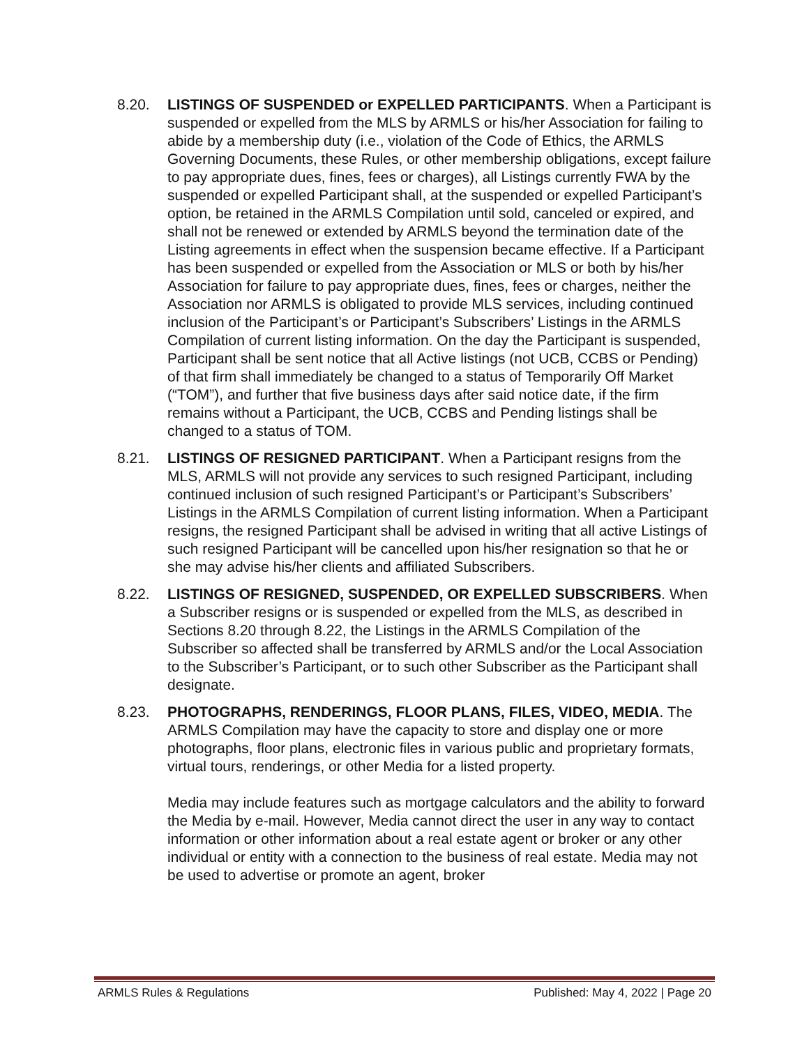8.20. LISTINGS OF SUSPENDED or EXPELLED PARTICIPANTS. When a Participant is suspended or expelled from the MLS by ARMLS or his/her Association for failing to abide by a membership duty (i.e., violation of the Code of Ethics, the ARMLS Governing Documents, these Rules, or other membership obligations, except failure to pay appropriate dues, fines, fees or charges), all Listings currently FWA by the suspended or expelled Participant shall, at the suspended or expelled Participant’s option, be retained in the ARMLS Compilation until sold, canceled or expired, and shall not be renewed or extended by ARMLS beyond the termination date of the Listing agreements in effect when the suspension became effective. If a Participant has been suspended or expelled from the Association or MLS or both by his/her Association for failure to pay appropriate dues, fines, fees or charges, neither the Association nor ARMLS is obligated to provide MLS services, including continued inclusion of the Participant’s or Participant’s Subscribers’ Listings in the ARMLS Compilation of current listing information. On the day the Participant is suspended, Participant shall be sent notice that all Active listings (not UCB, CCBS or Pending) of that firm shall immediately be changed to a status of Temporarily Off Market (“TOM”), and further that five business days after said notice date, if the firm remains without a Participant, the UCB, CCBS and Pending listings shall be changed to a status of TOM.
8.21. LISTINGS OF RESIGNED PARTICIPANT. When a Participant resigns from the MLS, ARMLS will not provide any services to such resigned Participant, including continued inclusion of such resigned Participant’s or Participant’s Subscribers’ Listings in the ARMLS Compilation of current listing information. When a Participant resigns, the resigned Participant shall be advised in writing that all active Listings of such resigned Participant will be cancelled upon his/her resignation so that he or she may advise his/her clients and affiliated Subscribers.
8.22. LISTINGS OF RESIGNED, SUSPENDED, OR EXPELLED SUBSCRIBERS. When a Subscriber resigns or is suspended or expelled from the MLS, as described in Sections 8.20 through 8.22, the Listings in the ARMLS Compilation of the Subscriber so affected shall be transferred by ARMLS and/or the Local Association to the Subscriber’s Participant, or to such other Subscriber as the Participant shall designate.
8.23. PHOTOGRAPHS, RENDERINGS, FLOOR PLANS, FILES, VIDEO, MEDIA. The ARMLS Compilation may have the capacity to store and display one or more photographs, floor plans, electronic files in various public and proprietary formats, virtual tours, renderings, or other Media for a listed property.
Media may include features such as mortgage calculators and the ability to forward the Media by e-mail. However, Media cannot direct the user in any way to contact information or other information about a real estate agent or broker or any other individual or entity with a connection to the business of real estate. Media may not be used to advertise or promote an agent, broker
ARMLS Rules & Regulations Published: May 4, 2022 | Page 20